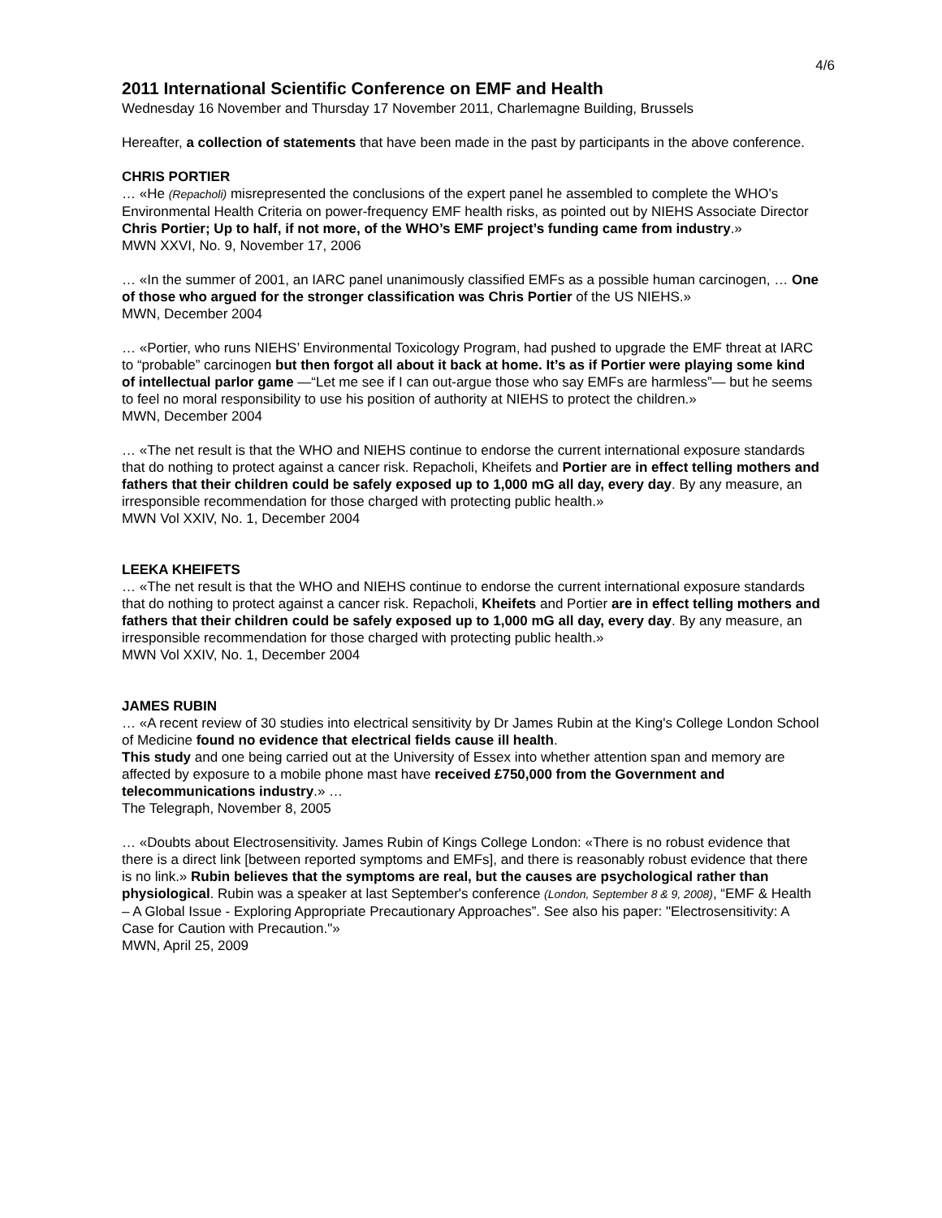4/6
2011 International Scientific Conference on EMF and Health
Wednesday 16 November and Thursday 17 November 2011, Charlemagne Building, Brussels
Hereafter, a collection of statements that have been made in the past by participants in the above conference.
CHRIS PORTIER
… «He (Repacholi) misrepresented the conclusions of the expert panel he assembled to complete the WHO’s Environmental Health Criteria on power-frequency EMF health risks, as pointed out by NIEHS Associate Director Chris Portier; Up to half, if not more, of the WHO’s EMF project’s funding came from industry.»
MWN XXVI, No. 9, November 17, 2006
… «In the summer of 2001, an IARC panel unanimously classified EMFs as a possible human carcinogen, … One of those who argued for the stronger classification was Chris Portier of the US NIEHS.»
MWN, December 2004
… «Portier, who runs NIEHS’ Environmental Toxicology Program, had pushed to upgrade the EMF threat at IARC to “probable” carcinogen but then forgot all about it back at home. It’s as if Portier were playing some kind of intellectual parlor game —“Let me see if I can out-argue those who say EMFs are harmless”— but he seems to feel no moral responsibility to use his position of authority at NIEHS to protect the children.»
MWN, December 2004
… «The net result is that the WHO and NIEHS continue to endorse the current international exposure standards that do nothing to protect against a cancer risk. Repacholi, Kheifets and Portier are in effect telling mothers and fathers that their children could be safely exposed up to 1,000 mG all day, every day. By any measure, an irresponsible recommendation for those charged with protecting public health.»
MWN Vol XXIV, No. 1, December 2004
LEEKA KHEIFETS
… «The net result is that the WHO and NIEHS continue to endorse the current international exposure standards that do nothing to protect against a cancer risk. Repacholi, Kheifets and Portier are in effect telling mothers and fathers that their children could be safely exposed up to 1,000 mG all day, every day. By any measure, an irresponsible recommendation for those charged with protecting public health.»
MWN Vol XXIV, No. 1, December 2004
JAMES RUBIN
… «A recent review of 30 studies into electrical sensitivity by Dr James Rubin at the King's College London School of Medicine found no evidence that electrical fields cause ill health.
This study and one being carried out at the University of Essex into whether attention span and memory are affected by exposure to a mobile phone mast have received £750,000 from the Government and telecommunications industry.» …
The Telegraph, November 8, 2005
… «Doubts about Electrosensitivity. James Rubin of Kings College London: «There is no robust evidence that there is a direct link [between reported symptoms and EMFs], and there is reasonably robust evidence that there is no link.» Rubin believes that the symptoms are real, but the causes are psychological rather than physiological. Rubin was a speaker at last September's conference (London, September 8 & 9, 2008), “EMF & Health – A Global Issue - Exploring Appropriate Precautionary Approaches”. See also his paper: "Electrosensitivity: A Case for Caution with Precaution."»
MWN, April 25, 2009